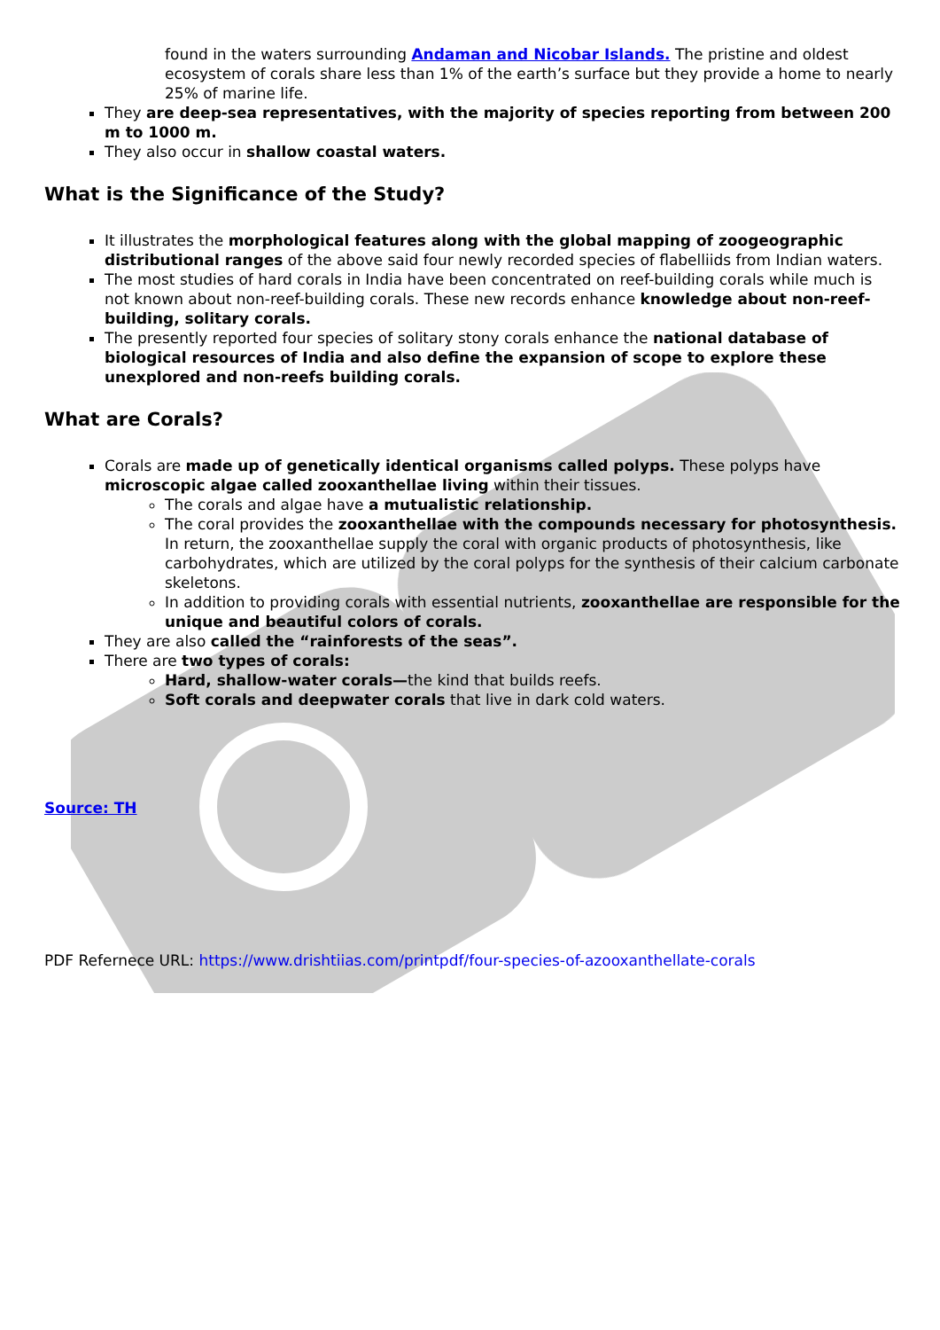found in the waters surrounding Andaman and Nicobar Islands. The pristine and oldest ecosystem of corals share less than 1% of the earth’s surface but they provide a home to nearly 25% of marine life.
They are deep-sea representatives, with the majority of species reporting from between 200 m to 1000 m.
They also occur in shallow coastal waters.
What is the Significance of the Study?
It illustrates the morphological features along with the global mapping of zoogeographic distributional ranges of the above said four newly recorded species of flabelliids from Indian waters.
The most studies of hard corals in India have been concentrated on reef-building corals while much is not known about non-reef-building corals. These new records enhance knowledge about non-reef-building, solitary corals.
The presently reported four species of solitary stony corals enhance the national database of biological resources of India and also define the expansion of scope to explore these unexplored and non-reefs building corals.
What are Corals?
Corals are made up of genetically identical organisms called polyps. These polyps have microscopic algae called zooxanthellae living within their tissues.
The corals and algae have a mutualistic relationship.
The coral provides the zooxanthellae with the compounds necessary for photosynthesis. In return, the zooxanthellae supply the coral with organic products of photosynthesis, like carbohydrates, which are utilized by the coral polyps for the synthesis of their calcium carbonate skeletons.
In addition to providing corals with essential nutrients, zooxanthellae are responsible for the unique and beautiful colors of corals.
They are also called the “rainforests of the seas”.
There are two types of corals:
Hard, shallow-water corals—the kind that builds reefs.
Soft corals and deepwater corals that live in dark cold waters.
Source: TH
PDF Refernece URL: https://www.drishtiias.com/printpdf/four-species-of-azooxanthellate-corals